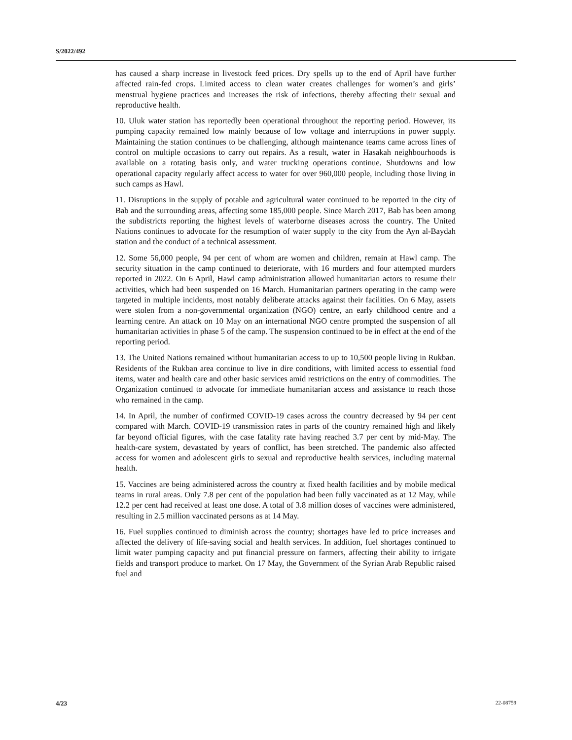S/2022/492
has caused a sharp increase in livestock feed prices. Dry spells up to the end of April have further affected rain-fed crops. Limited access to clean water creates challenges for women’s and girls’ menstrual hygiene practices and increases the risk of infections, thereby affecting their sexual and reproductive health.
10. Uluk water station has reportedly been operational throughout the reporting period. However, its pumping capacity remained low mainly because of low voltage and interruptions in power supply. Maintaining the station continues to be challenging, although maintenance teams came across lines of control on multiple occasions to carry out repairs. As a result, water in Hasakah neighbourhoods is available on a rotating basis only, and water trucking operations continue. Shutdowns and low operational capacity regularly affect access to water for over 960,000 people, including those living in such camps as Hawl.
11. Disruptions in the supply of potable and agricultural water continued to be reported in the city of Bab and the surrounding areas, affecting some 185,000 people. Since March 2017, Bab has been among the subdistricts reporting the highest levels of waterborne diseases across the country. The United Nations continues to advocate for the resumption of water supply to the city from the Ayn al-Baydah station and the conduct of a technical assessment.
12. Some 56,000 people, 94 per cent of whom are women and children, remain at Hawl camp. The security situation in the camp continued to deteriorate, with 16 murders and four attempted murders reported in 2022. On 6 April, Hawl camp administration allowed humanitarian actors to resume their activities, which had been suspended on 16 March. Humanitarian partners operating in the camp were targeted in multiple incidents, most notably deliberate attacks against their facilities. On 6 May, assets were stolen from a non-governmental organization (NGO) centre, an early childhood centre and a learning centre. An attack on 10 May on an international NGO centre prompted the suspension of all humanitarian activities in phase 5 of the camp. The suspension continued to be in effect at the end of the reporting period.
13. The United Nations remained without humanitarian access to up to 10,500 people living in Rukban. Residents of the Rukban area continue to live in dire conditions, with limited access to essential food items, water and health care and other basic services amid restrictions on the entry of commodities. The Organization continued to advocate for immediate humanitarian access and assistance to reach those who remained in the camp.
14. In April, the number of confirmed COVID-19 cases across the country decreased by 94 per cent compared with March. COVID-19 transmission rates in parts of the country remained high and likely far beyond official figures, with the case fatality rate having reached 3.7 per cent by mid-May. The health-care system, devastated by years of conflict, has been stretched. The pandemic also affected access for women and adolescent girls to sexual and reproductive health services, including maternal health.
15. Vaccines are being administered across the country at fixed health facilities and by mobile medical teams in rural areas. Only 7.8 per cent of the population had been fully vaccinated as at 12 May, while 12.2 per cent had received at least one dose. A total of 3.8 million doses of vaccines were administered, resulting in 2.5 million vaccinated persons as at 14 May.
16. Fuel supplies continued to diminish across the country; shortages have led to price increases and affected the delivery of life-saving social and health services. In addition, fuel shortages continued to limit water pumping capacity and put financial pressure on farmers, affecting their ability to irrigate fields and transport produce to market. On 17 May, the Government of the Syrian Arab Republic raised fuel and
4/23 22-08759